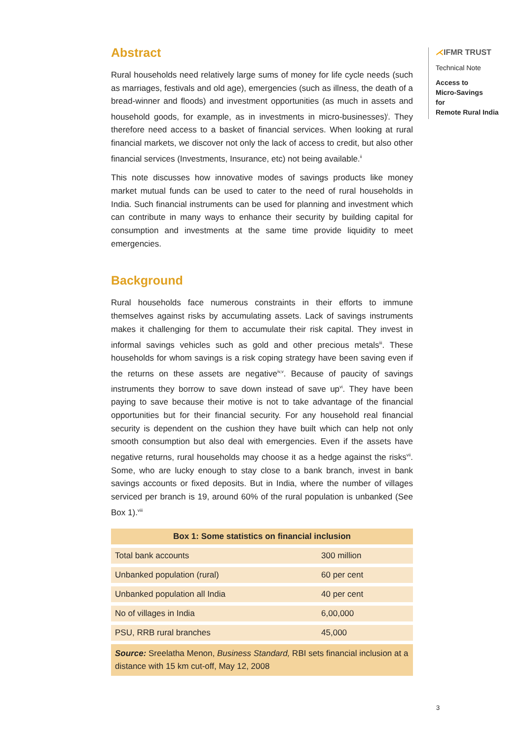Abstract
Rural households need relatively large sums of money for life cycle needs (such as marriages, festivals and old age), emergencies (such as illness, the death of a bread-winner and floods) and investment opportunities (as much in assets and household goods, for example, as in investments in micro-businesses)<sup>i</sup>. They therefore need access to a basket of financial services. When looking at rural financial markets, we discover not only the lack of access to credit, but also other financial services (Investments, Insurance, etc) not being available.<sup>ii</sup>
This note discusses how innovative modes of savings products like money market mutual funds can be used to cater to the need of rural households in India. Such financial instruments can be used for planning and investment which can contribute in many ways to enhance their security by building capital for consumption and investments at the same time provide liquidity to meet emergencies.
Background
Rural households face numerous constraints in their efforts to immune themselves against risks by accumulating assets. Lack of savings instruments makes it challenging for them to accumulate their risk capital. They invest in informal savings vehicles such as gold and other precious metals<sup>iii</sup>. These households for whom savings is a risk coping strategy have been saving even if the returns on these assets are negative<sup>iv,v</sup>. Because of paucity of savings instruments they borrow to save down instead of save up<sup>vi</sup>. They have been paying to save because their motive is not to take advantage of the financial opportunities but for their financial security. For any household real financial security is dependent on the cushion they have built which can help not only smooth consumption but also deal with emergencies. Even if the assets have negative returns, rural households may choose it as a hedge against the risks<sup>vii</sup>. Some, who are lucky enough to stay close to a bank branch, invest in bank savings accounts or fixed deposits. But in India, where the number of villages serviced per branch is 19, around 60% of the rural population is unbanked (See Box 1).<sup>viii</sup>
| Box 1: Some statistics on financial inclusion | |
| --- | --- |
| Total bank accounts | 300 million |
| Unbanked population (rural) | 60 per cent |
| Unbanked population all India | 40 per cent |
| No of villages in India | 6,00,000 |
| PSU, RRB rural branches | 45,000 |
| Source: Sreelatha Menon, Business Standard, RBI sets financial inclusion at a distance with 15 km cut-off, May 12, 2008 | |
⋌IFMR TRUST
Technical Note
Access to
Micro-Savings
for
Remote Rural India
3